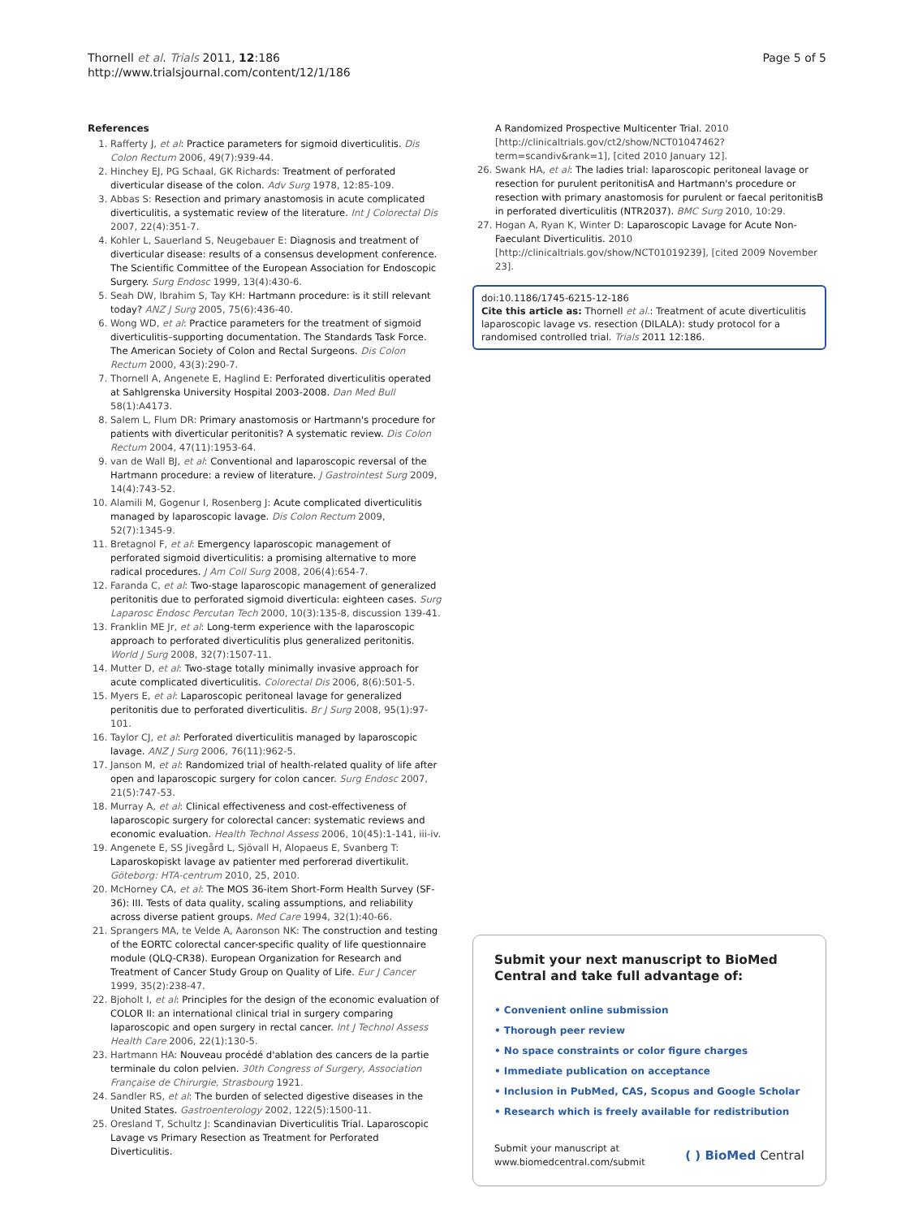Thornell et al. Trials 2011, 12:186
http://www.trialsjournal.com/content/12/1/186
Page 5 of 5
References
1. Rafferty J, et al: Practice parameters for sigmoid diverticulitis. Dis Colon Rectum 2006, 49(7):939-44.
2. Hinchey EJ, PG Schaal, GK Richards: Treatment of perforated diverticular disease of the colon. Adv Surg 1978, 12:85-109.
3. Abbas S: Resection and primary anastomosis in acute complicated diverticulitis, a systematic review of the literature. Int J Colorectal Dis 2007, 22(4):351-7.
4. Kohler L, Sauerland S, Neugebauer E: Diagnosis and treatment of diverticular disease: results of a consensus development conference. The Scientific Committee of the European Association for Endoscopic Surgery. Surg Endosc 1999, 13(4):430-6.
5. Seah DW, Ibrahim S, Tay KH: Hartmann procedure: is it still relevant today? ANZ J Surg 2005, 75(6):436-40.
6. Wong WD, et al: Practice parameters for the treatment of sigmoid diverticulitis–supporting documentation. The Standards Task Force. The American Society of Colon and Rectal Surgeons. Dis Colon Rectum 2000, 43(3):290-7.
7. Thornell A, Angenete E, Haglind E: Perforated diverticulitis operated at Sahlgrenska University Hospital 2003-2008. Dan Med Bull 58(1):A4173.
8. Salem L, Flum DR: Primary anastomosis or Hartmann's procedure for patients with diverticular peritonitis? A systematic review. Dis Colon Rectum 2004, 47(11):1953-64.
9. van de Wall BJ, et al: Conventional and laparoscopic reversal of the Hartmann procedure: a review of literature. J Gastrointest Surg 2009, 14(4):743-52.
10. Alamili M, Gogenur I, Rosenberg J: Acute complicated diverticulitis managed by laparoscopic lavage. Dis Colon Rectum 2009, 52(7):1345-9.
11. Bretagnol F, et al: Emergency laparoscopic management of perforated sigmoid diverticulitis: a promising alternative to more radical procedures. J Am Coll Surg 2008, 206(4):654-7.
12. Faranda C, et al: Two-stage laparoscopic management of generalized peritonitis due to perforated sigmoid diverticula: eighteen cases. Surg Laparosc Endosc Percutan Tech 2000, 10(3):135-8, discussion 139-41.
13. Franklin ME Jr, et al: Long-term experience with the laparoscopic approach to perforated diverticulitis plus generalized peritonitis. World J Surg 2008, 32(7):1507-11.
14. Mutter D, et al: Two-stage totally minimally invasive approach for acute complicated diverticulitis. Colorectal Dis 2006, 8(6):501-5.
15. Myers E, et al: Laparoscopic peritoneal lavage for generalized peritonitis due to perforated diverticulitis. Br J Surg 2008, 95(1):97-101.
16. Taylor CJ, et al: Perforated diverticulitis managed by laparoscopic lavage. ANZ J Surg 2006, 76(11):962-5.
17. Janson M, et al: Randomized trial of health-related quality of life after open and laparoscopic surgery for colon cancer. Surg Endosc 2007, 21(5):747-53.
18. Murray A, et al: Clinical effectiveness and cost-effectiveness of laparoscopic surgery for colorectal cancer: systematic reviews and economic evaluation. Health Technol Assess 2006, 10(45):1-141, iii-iv.
19. Angenete E, SS Jivegård L, Sjövall H, Alopaeus E, Svanberg T: Laparoskopiskt lavage av patienter med perforerad divertikulit. Göteborg: HTA-centrum 2010, 25, 2010.
20. McHorney CA, et al: The MOS 36-item Short-Form Health Survey (SF-36): III. Tests of data quality, scaling assumptions, and reliability across diverse patient groups. Med Care 1994, 32(1):40-66.
21. Sprangers MA, te Velde A, Aaronson NK: The construction and testing of the EORTC colorectal cancer-specific quality of life questionnaire module (QLQ-CR38). European Organization for Research and Treatment of Cancer Study Group on Quality of Life. Eur J Cancer 1999, 35(2):238-47.
22. Bjoholt I, et al: Principles for the design of the economic evaluation of COLOR II: an international clinical trial in surgery comparing laparoscopic and open surgery in rectal cancer. Int J Technol Assess Health Care 2006, 22(1):130-5.
23. Hartmann HA: Nouveau procédé d'ablation des cancers de la partie terminale du colon pelvien. 30th Congress of Surgery, Association Française de Chirurgie, Strasbourg 1921.
24. Sandler RS, et al: The burden of selected digestive diseases in the United States. Gastroenterology 2002, 122(5):1500-11.
25. Oresland T, Schultz J: Scandinavian Diverticulitis Trial. Laparoscopic Lavage vs Primary Resection as Treatment for Perforated Diverticulitis.
A Randomized Prospective Multicenter Trial. 2010 [http://clinicaltrials.gov/ct2/show/NCT01047462?term=scandiv&rank=1], [cited 2010 January 12].
26. Swank HA, et al: The ladies trial: laparoscopic peritoneal lavage or resection for purulent peritonitisA and Hartmann's procedure or resection with primary anastomosis for purulent or faecal peritonitisB in perforated diverticulitis (NTR2037). BMC Surg 2010, 10:29.
27. Hogan A, Ryan K, Winter D: Laparoscopic Lavage for Acute Non-Faeculant Diverticulitis. 2010 [http://clinicaltrials.gov/show/NCT01019239], [cited 2009 November 23].
doi:10.1186/1745-6215-12-186
Cite this article as: Thornell et al.: Treatment of acute diverticulitis laparoscopic lavage vs. resection (DILALA): study protocol for a randomised controlled trial. Trials 2011 12:186.
Submit your next manuscript to BioMed Central and take full advantage of:
• Convenient online submission
• Thorough peer review
• No space constraints or color figure charges
• Immediate publication on acceptance
• Inclusion in PubMed, CAS, Scopus and Google Scholar
• Research which is freely available for redistribution
Submit your manuscript at
www.biomedcentral.com/submit
( ) BioMed Central